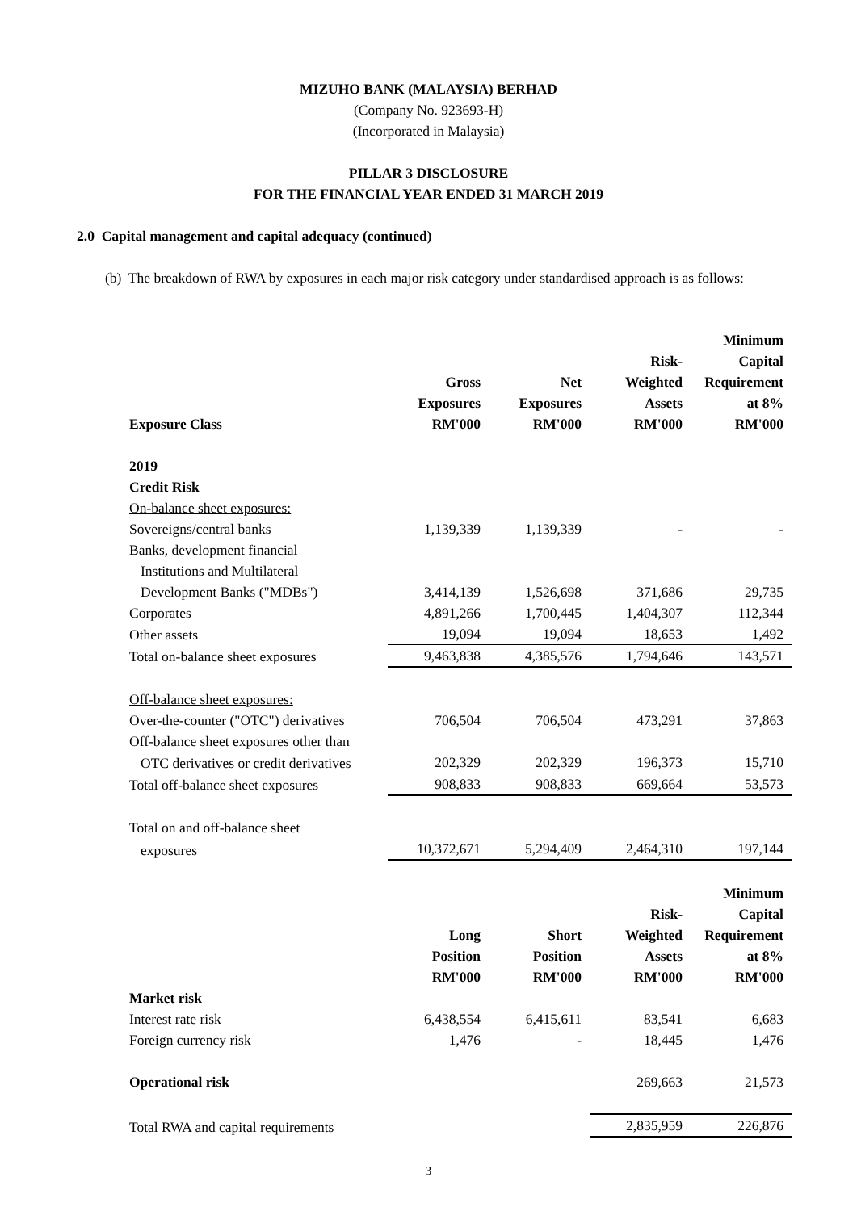MIZUHO BANK (MALAYSIA) BERHAD
(Company No. 923693-H)
(Incorporated in Malaysia)
PILLAR 3 DISCLOSURE
FOR THE FINANCIAL YEAR ENDED 31 MARCH 2019
2.0 Capital management and capital adequacy (continued)
(b) The breakdown of RWA by exposures in each major risk category under standardised approach is as follows:
| Exposure Class | Gross Exposures RM'000 | Net Exposures RM'000 | Risk- Weighted Assets RM'000 | Minimum Capital Requirement at 8% RM'000 |
| --- | --- | --- | --- | --- |
| 2019 | | | | |
| Credit Risk | | | | |
| On-balance sheet exposures: | | | | |
| Sovereigns/central banks | 1,139,339 | 1,139,339 | - | - |
| Banks, development financial | | | | |
| Institutions and Multilateral | | | | |
| Development Banks ("MDBs") | 3,414,139 | 1,526,698 | 371,686 | 29,735 |
| Corporates | 4,891,266 | 1,700,445 | 1,404,307 | 112,344 |
| Other assets | 19,094 | 19,094 | 18,653 | 1,492 |
| Total on-balance sheet exposures | 9,463,838 | 4,385,576 | 1,794,646 | 143,571 |
| Off-balance sheet exposures: | | | | |
| Over-the-counter ("OTC") derivatives | 706,504 | 706,504 | 473,291 | 37,863 |
| Off-balance sheet exposures other than | | | | |
| OTC derivatives or credit derivatives | 202,329 | 202,329 | 196,373 | 15,710 |
| Total off-balance sheet exposures | 908,833 | 908,833 | 669,664 | 53,573 |
| Total on and off-balance sheet | | | | |
| exposures | 10,372,671 | 5,294,409 | 2,464,310 | 197,144 |
| | Long Position RM'000 | Short Position RM'000 | Risk- Weighted Assets RM'000 | Minimum Capital Requirement at 8% RM'000 |
| Market risk | | | | |
| Interest rate risk | 6,438,554 | 6,415,611 | 83,541 | 6,683 |
| Foreign currency risk | 1,476 | - | 18,445 | 1,476 |
| Operational risk | | | 269,663 | 21,573 |
| Total RWA and capital requirements | | | 2,835,959 | 226,876 |
3